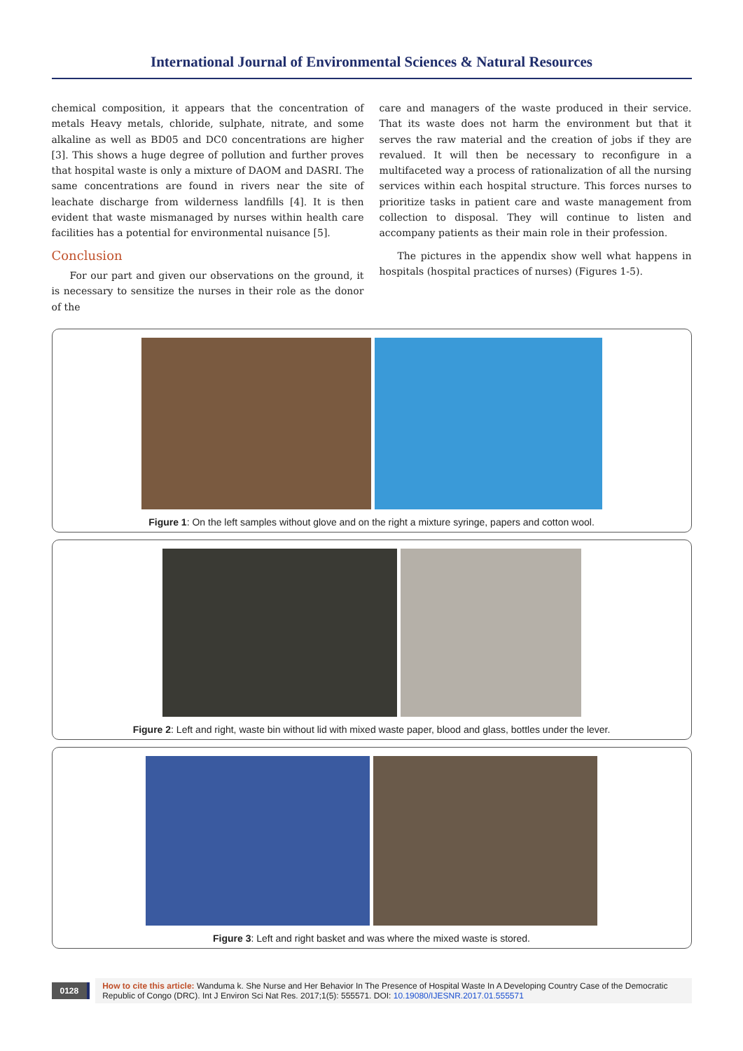International Journal of Environmental Sciences & Natural Resources
chemical composition, it appears that the concentration of metals Heavy metals, chloride, sulphate, nitrate, and some alkaline as well as BD05 and DC0 concentrations are higher [3]. This shows a huge degree of pollution and further proves that hospital waste is only a mixture of DAOM and DASRI. The same concentrations are found in rivers near the site of leachate discharge from wilderness landfills [4]. It is then evident that waste mismanaged by nurses within health care facilities has a potential for environmental nuisance [5].
Conclusion
For our part and given our observations on the ground, it is necessary to sensitize the nurses in their role as the donor of the
care and managers of the waste produced in their service. That its waste does not harm the environment but that it serves the raw material and the creation of jobs if they are revalued. It will then be necessary to reconfigure in a multifaceted way a process of rationalization of all the nursing services within each hospital structure. This forces nurses to prioritize tasks in patient care and waste management from collection to disposal. They will continue to listen and accompany patients as their main role in their profession.
The pictures in the appendix show well what happens in hospitals (hospital practices of nurses) (Figures 1-5).
Figure 1: On the left samples without glove and on the right a mixture syringe, papers and cotton wool.
Figure 2: Left and right, waste bin without lid with mixed waste paper, blood and glass, bottles under the lever.
Figure 3: Left and right basket and was where the mixed waste is stored.
0128
How to cite this article: Wanduma k. She Nurse and Her Behavior In The Presence of Hospital Waste In A Developing Country Case of the Democratic Republic of Congo (DRC). Int J Environ Sci Nat Res. 2017;1(5): 555571. DOI: 10.19080/IJESNR.2017.01.555571